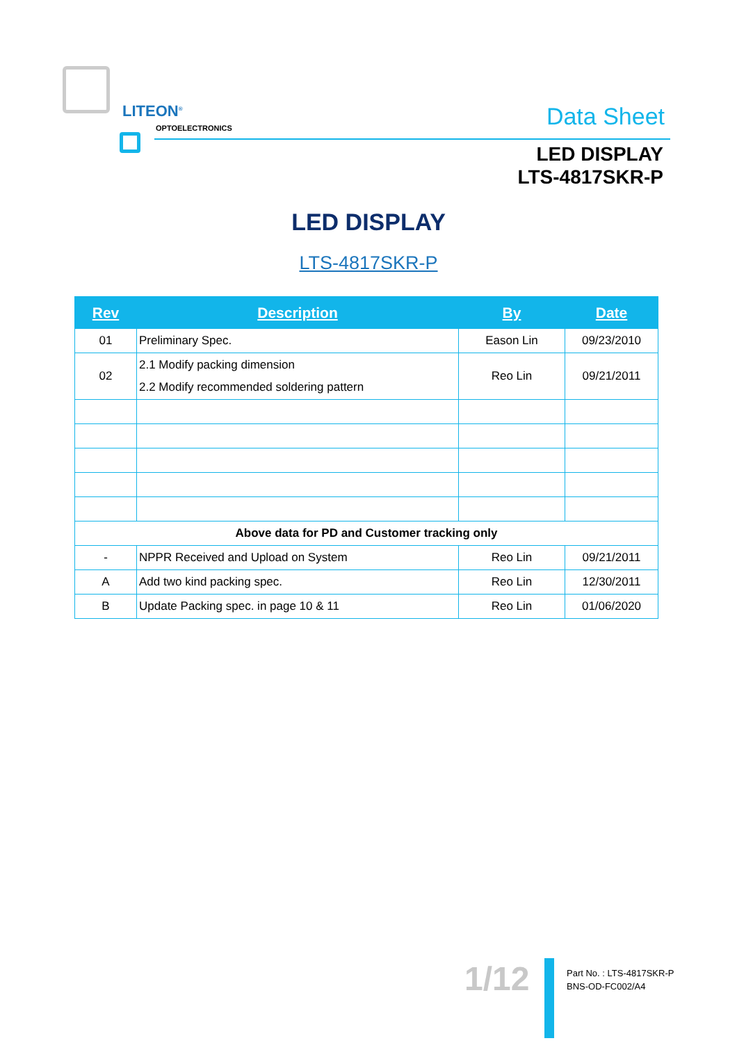LITEON<sup>®</sup>
OPTOELECTRONICS
Data Sheet
LED DISPLAY
LTS-4817SKR-P
LED DISPLAY
LTS-4817SKR-P
| Rev | Description | By | Date |
| --- | --- | --- | --- |
| 01 | Preliminary Spec. | Eason Lin | 09/23/2010 |
| 02 | 2.1 Modify packing dimension 2.2 Modify recommended soldering pattern | Reo Lin | 09/21/2011 |
| Above data for PD and Customer tracking only | | | |
| - | NPPR Received and Upload on System | Reo Lin | 09/21/2011 |
| A | Add two kind packing spec. | Reo Lin | 12/30/2011 |
| B | Update Packing spec. in page 10 & 11 | Reo Lin | 01/06/2020 |
1/12
Part No. : LTS-4817SKR-P
BNS-OD-FC002/A4